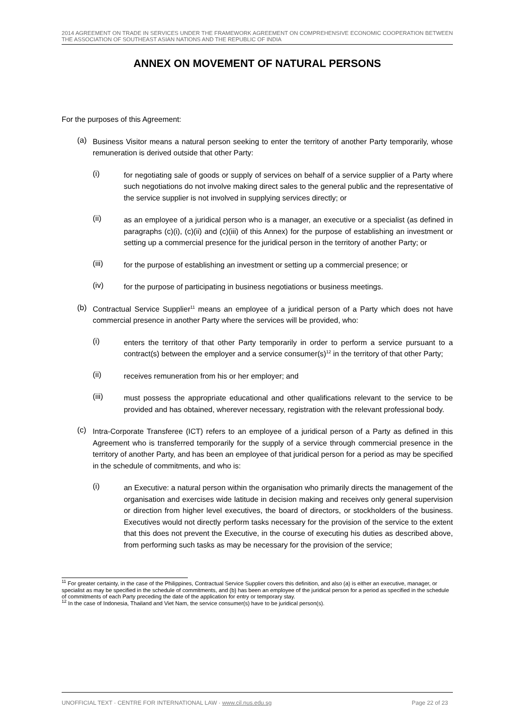2014 AGREEMENT ON TRADE IN SERVICES UNDER THE FRAMEWORK AGREEMENT ON COMPREHENSIVE ECONOMIC COOPERATION BETWEEN THE ASSOCIATION OF SOUTHEAST ASIAN NATIONS AND THE REPUBLIC OF INDIA
ANNEX ON MOVEMENT OF NATURAL PERSONS
For the purposes of this Agreement:
(a)
Business Visitor means a natural person seeking to enter the territory of another Party temporarily, whose remuneration is derived outside that other Party:
(i)
for negotiating sale of goods or supply of services on behalf of a service supplier of a Party where such negotiations do not involve making direct sales to the general public and the representative of the service supplier is not involved in supplying services directly; or
(ii)
as an employee of a juridical person who is a manager, an executive or a specialist (as defined in paragraphs (c)(i), (c)(ii) and (c)(iii) of this Annex) for the purpose of establishing an investment or setting up a commercial presence for the juridical person in the territory of another Party; or
(iii)
for the purpose of establishing an investment or setting up a commercial presence; or
(iv)
for the purpose of participating in business negotiations or business meetings.
(b)
Contractual Service Supplier<sup>11</sup> means an employee of a juridical person of a Party which does not have commercial presence in another Party where the services will be provided, who:
(i)
enters the territory of that other Party temporarily in order to perform a service pursuant to a contract(s) between the employer and a service consumer(s)<sup>12</sup> in the territory of that other Party;
(ii)
receives remuneration from his or her employer; and
(iii)
must possess the appropriate educational and other qualifications relevant to the service to be provided and has obtained, wherever necessary, registration with the relevant professional body.
(c)
Intra-Corporate Transferee (ICT) refers to an employee of a juridical person of a Party as defined in this Agreement who is transferred temporarily for the supply of a service through commercial presence in the territory of another Party, and has been an employee of that juridical person for a period as may be specified in the schedule of commitments, and who is:
(i)
an Executive: a natural person within the organisation who primarily directs the management of the organisation and exercises wide latitude in decision making and receives only general supervision or direction from higher level executives, the board of directors, or stockholders of the business. Executives would not directly perform tasks necessary for the provision of the service to the extent that this does not prevent the Executive, in the course of executing his duties as described above, from performing such tasks as may be necessary for the provision of the service;
<sup>11</sup> For greater certainty, in the case of the Philippines, Contractual Service Supplier covers this definition, and also (a) is either an executive, manager, or specialist as may be specified in the schedule of commitments, and (b) has been an employee of the juridical person for a period as specified in the schedule of commitments of each Party preceding the date of the application for entry or temporary stay.
<sup>12</sup> In the case of Indonesia, Thailand and Viet Nam, the service consumer(s) have to be juridical person(s).
UNOFFICIAL TEXT · CENTRE FOR INTERNATIONAL LAW · www.cil.nus.edu.sg Page 22 of 23